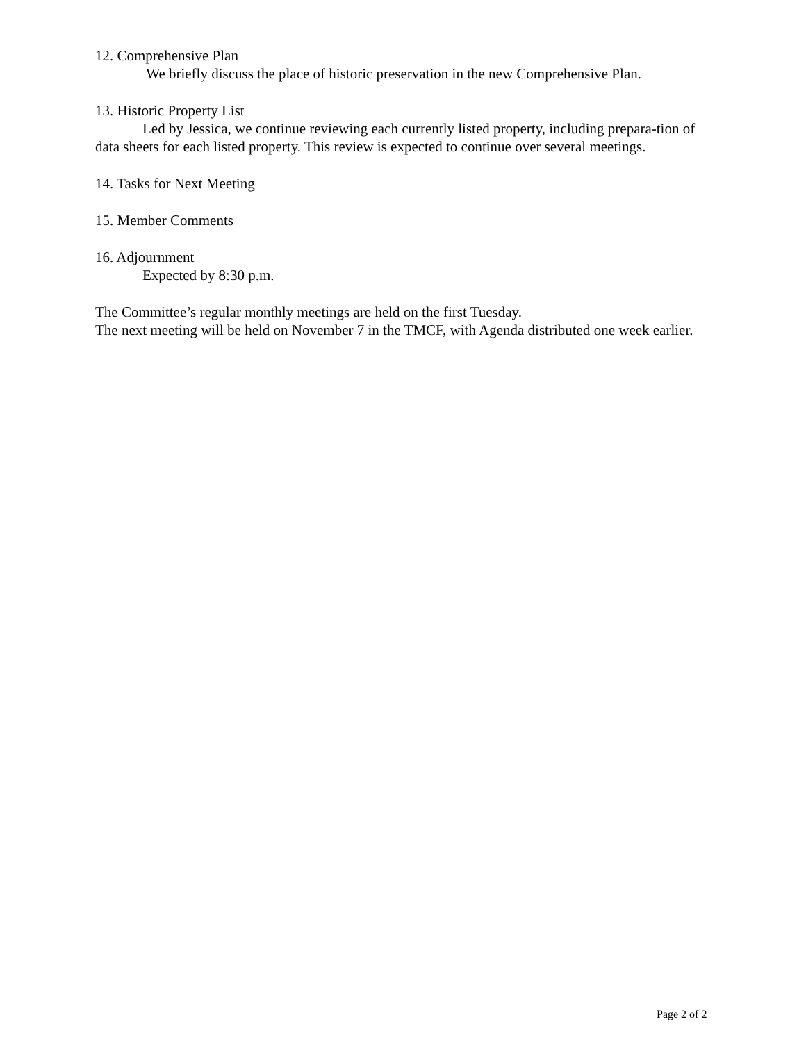12. Comprehensive Plan
We briefly discuss the place of historic preservation in the new Comprehensive Plan.
13. Historic Property List
Led by Jessica, we continue reviewing each currently listed property, including prepara-tion of data sheets for each listed property. This review is expected to continue over several meetings.
14. Tasks for Next Meeting
15. Member Comments
16. Adjournment
Expected by 8:30 p.m.
The Committee’s regular monthly meetings are held on the first Tuesday.
The next meeting will be held on November 7 in the TMCF, with Agenda distributed one week earlier.
Page 2 of 2